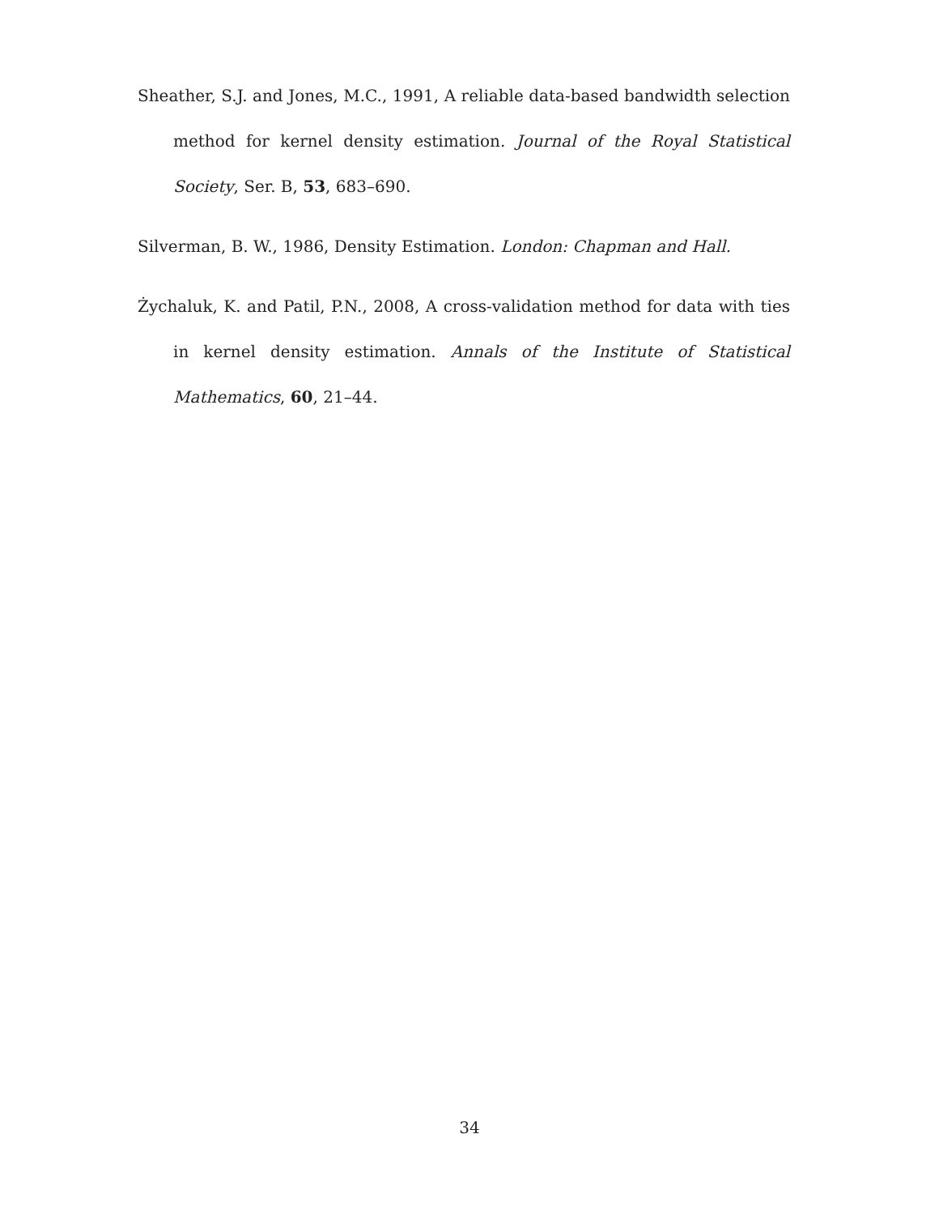Sheather, S.J. and Jones, M.C., 1991, A reliable data-based bandwidth selection method for kernel density estimation. Journal of the Royal Statistical Society, Ser. B, 53, 683–690.
Silverman, B. W., 1986, Density Estimation. London: Chapman and Hall.
Żychaluk, K. and Patil, P.N., 2008, A cross-validation method for data with ties in kernel density estimation. Annals of the Institute of Statistical Mathematics, 60, 21–44.
34